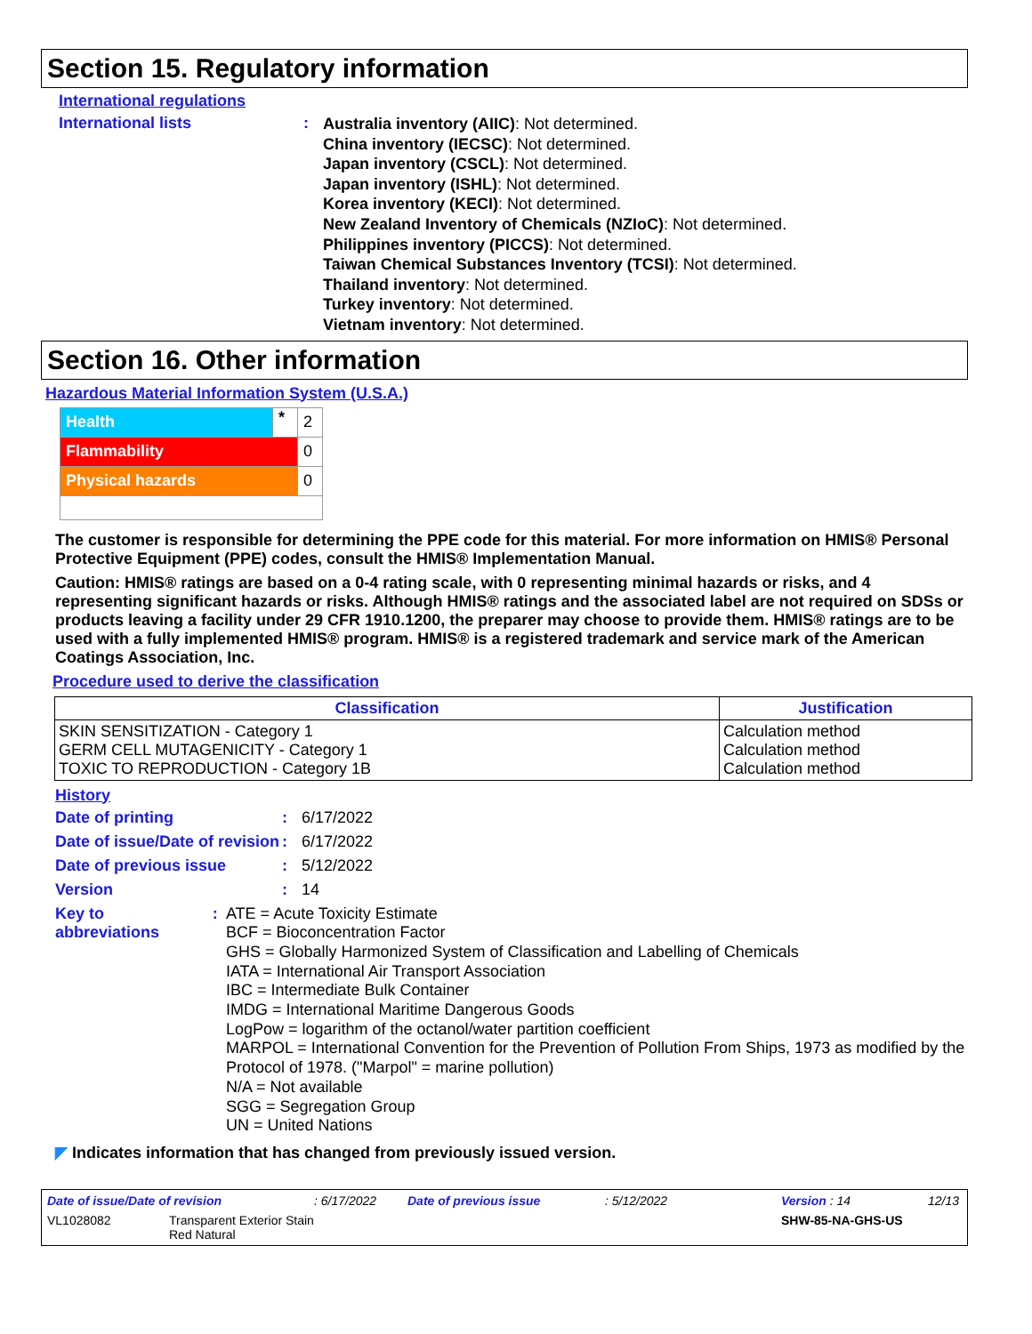Section 15. Regulatory information
International regulations
International lists :
Australia inventory (AIIC): Not determined.
China inventory (IECSC): Not determined.
Japan inventory (CSCL): Not determined.
Japan inventory (ISHL): Not determined.
Korea inventory (KECI): Not determined.
New Zealand Inventory of Chemicals (NZIoC): Not determined.
Philippines inventory (PICCS): Not determined.
Taiwan Chemical Substances Inventory (TCSI): Not determined.
Thailand inventory: Not determined.
Turkey inventory: Not determined.
Vietnam inventory: Not determined.
Section 16. Other information
Hazardous Material Information System (U.S.A.)
| Health | * | 2 |
| Flammability | | 0 |
| Physical hazards | | 0 |
The customer is responsible for determining the PPE code for this material. For more information on HMIS® Personal Protective Equipment (PPE) codes, consult the HMIS® Implementation Manual.
Caution: HMIS® ratings are based on a 0-4 rating scale, with 0 representing minimal hazards or risks, and 4 representing significant hazards or risks. Although HMIS® ratings and the associated label are not required on SDSs or products leaving a facility under 29 CFR 1910.1200, the preparer may choose to provide them. HMIS® ratings are to be used with a fully implemented HMIS® program. HMIS® is a registered trademark and service mark of the American Coatings Association, Inc.
Procedure used to derive the classification
| Classification | Justification |
| --- | --- |
| SKIN SENSITIZATION - Category 1 GERM CELL MUTAGENICITY - Category 1 TOXIC TO REPRODUCTION - Category 1B | Calculation method Calculation method Calculation method |
History
Date of printing : 6/17/2022
Date of issue/Date of revision
: 6/17/2022
Date of previous issue : 5/12/2022
Version : 14
Key to abbreviations :
ATE = Acute Toxicity Estimate
BCF = Bioconcentration Factor
GHS = Globally Harmonized System of Classification and Labelling of Chemicals
IATA = International Air Transport Association
IBC = Intermediate Bulk Container
IMDG = International Maritime Dangerous Goods
LogPow = logarithm of the octanol/water partition coefficient
MARPOL = International Convention for the Prevention of Pollution From Ships, 1973 as modified by the Protocol of 1978. ("Marpol" = marine pollution)
N/A = Not available
SGG = Segregation Group
UN = United Nations
◤ Indicates information that has changed from previously issued version.
Date of issue/Date of revision: 6/17/2022 Date of previous issue: 5/12/2022 Version : 14 12/13
VL1028082 Transparent Exterior Stain
Red Natural
SHW-85-NA-GHS-US